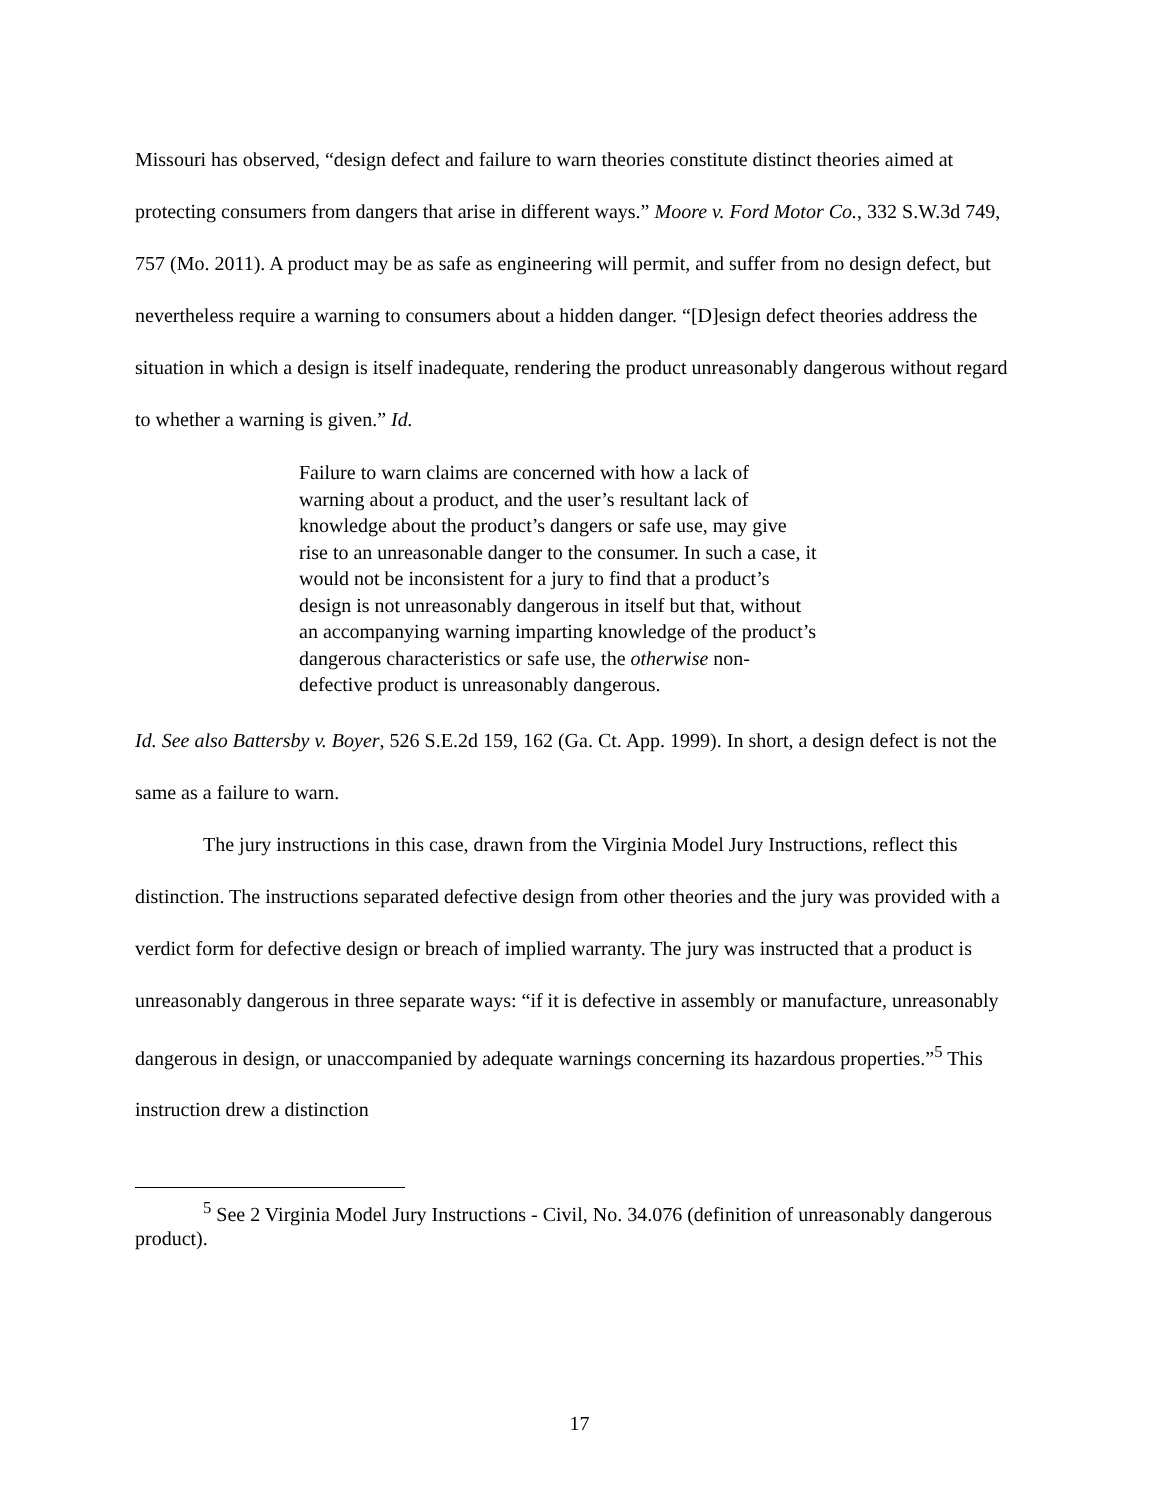Missouri has observed, “design defect and failure to warn theories constitute distinct theories aimed at protecting consumers from dangers that arise in different ways.” Moore v. Ford Motor Co., 332 S.W.3d 749, 757 (Mo. 2011). A product may be as safe as engineering will permit, and suffer from no design defect, but nevertheless require a warning to consumers about a hidden danger. “[D]esign defect theories address the situation in which a design is itself inadequate, rendering the product unreasonably dangerous without regard to whether a warning is given.” Id.
Failure to warn claims are concerned with how a lack of warning about a product, and the user’s resultant lack of knowledge about the product’s dangers or safe use, may give rise to an unreasonable danger to the consumer. In such a case, it would not be inconsistent for a jury to find that a product’s design is not unreasonably dangerous in itself but that, without an accompanying warning imparting knowledge of the product’s dangerous characteristics or safe use, the otherwise non-defective product is unreasonably dangerous.
Id. See also Battersby v. Boyer, 526 S.E.2d 159, 162 (Ga. Ct. App. 1999). In short, a design defect is not the same as a failure to warn.
The jury instructions in this case, drawn from the Virginia Model Jury Instructions, reflect this distinction. The instructions separated defective design from other theories and the jury was provided with a verdict form for defective design or breach of implied warranty. The jury was instructed that a product is unreasonably dangerous in three separate ways: “if it is defective in assembly or manufacture, unreasonably dangerous in design, or unaccompanied by adequate warnings concerning its hazardous properties.”<sup>5</sup> This instruction drew a distinction
<sup>5</sup> See 2 Virginia Model Jury Instructions - Civil, No. 34.076 (definition of unreasonably dangerous product).
17